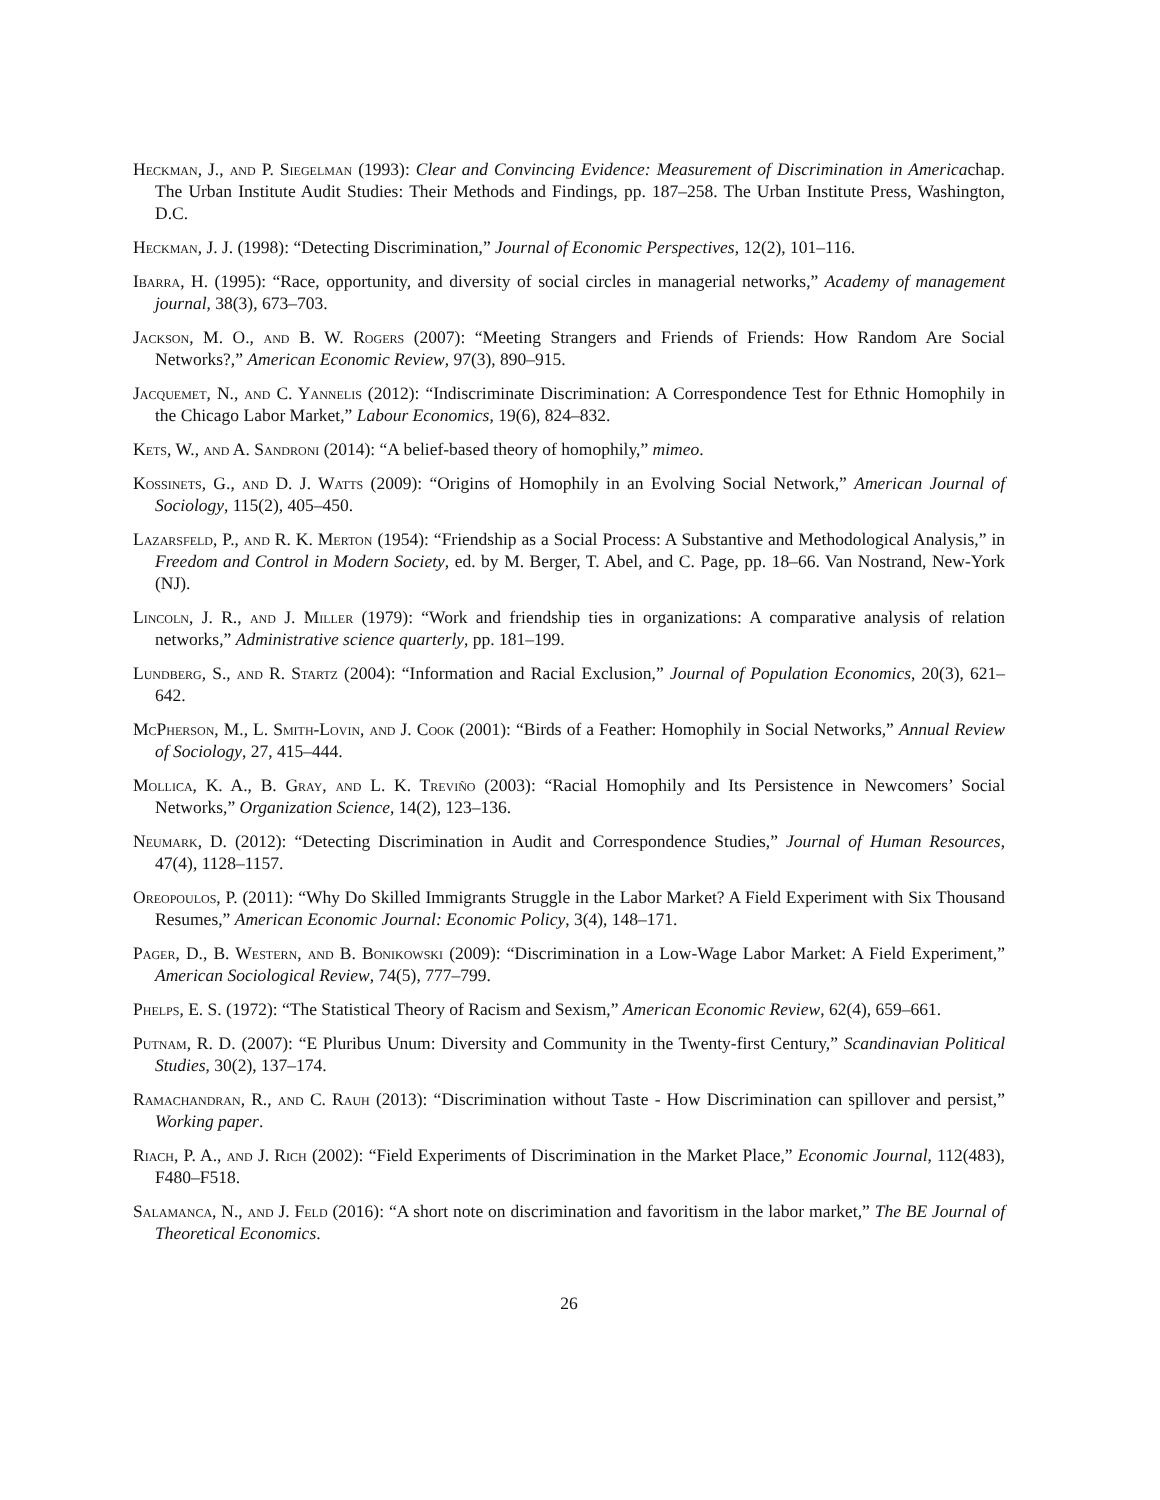Heckman, J., and P. Siegelman (1993): Clear and Convincing Evidence: Measurement of Discrimination in Americachap. The Urban Institute Audit Studies: Their Methods and Findings, pp. 187–258. The Urban Institute Press, Washington, D.C.
Heckman, J. J. (1998): “Detecting Discrimination,” Journal of Economic Perspectives, 12(2), 101–116.
Ibarra, H. (1995): “Race, opportunity, and diversity of social circles in managerial networks,” Academy of management journal, 38(3), 673–703.
Jackson, M. O., and B. W. Rogers (2007): “Meeting Strangers and Friends of Friends: How Random Are Social Networks?,” American Economic Review, 97(3), 890–915.
Jacquemet, N., and C. Yannelis (2012): “Indiscriminate Discrimination: A Correspondence Test for Ethnic Homophily in the Chicago Labor Market,” Labour Economics, 19(6), 824–832.
Kets, W., and A. Sandroni (2014): “A belief-based theory of homophily,” mimeo.
Kossinets, G., and D. J. Watts (2009): “Origins of Homophily in an Evolving Social Network,” American Journal of Sociology, 115(2), 405–450.
Lazarsfeld, P., and R. K. Merton (1954): “Friendship as a Social Process: A Substantive and Methodological Analysis,” in Freedom and Control in Modern Society, ed. by M. Berger, T. Abel, and C. Page, pp. 18–66. Van Nostrand, New-York (NJ).
Lincoln, J. R., and J. Miller (1979): “Work and friendship ties in organizations: A comparative analysis of relation networks,” Administrative science quarterly, pp. 181–199.
Lundberg, S., and R. Startz (2004): “Information and Racial Exclusion,” Journal of Population Economics, 20(3), 621–642.
McPherson, M., L. Smith-Lovin, and J. Cook (2001): “Birds of a Feather: Homophily in Social Networks,” Annual Review of Sociology, 27, 415–444.
Mollica, K. A., B. Gray, and L. K. Treviño (2003): “Racial Homophily and Its Persistence in Newcomers’ Social Networks,” Organization Science, 14(2), 123–136.
Neumark, D. (2012): “Detecting Discrimination in Audit and Correspondence Studies,” Journal of Human Resources, 47(4), 1128–1157.
Oreopoulos, P. (2011): “Why Do Skilled Immigrants Struggle in the Labor Market? A Field Experiment with Six Thousand Resumes,” American Economic Journal: Economic Policy, 3(4), 148–171.
Pager, D., B. Western, and B. Bonikowski (2009): “Discrimination in a Low-Wage Labor Market: A Field Experiment,” American Sociological Review, 74(5), 777–799.
Phelps, E. S. (1972): “The Statistical Theory of Racism and Sexism,” American Economic Review, 62(4), 659–661.
Putnam, R. D. (2007): “E Pluribus Unum: Diversity and Community in the Twenty-first Century,” Scandinavian Political Studies, 30(2), 137–174.
Ramachandran, R., and C. Rauh (2013): “Discrimination without Taste - How Discrimination can spillover and persist,” Working paper.
Riach, P. A., and J. Rich (2002): “Field Experiments of Discrimination in the Market Place,” Economic Journal, 112(483), F480–F518.
Salamanca, N., and J. Feld (2016): “A short note on discrimination and favoritism in the labor market,” The BE Journal of Theoretical Economics.
26